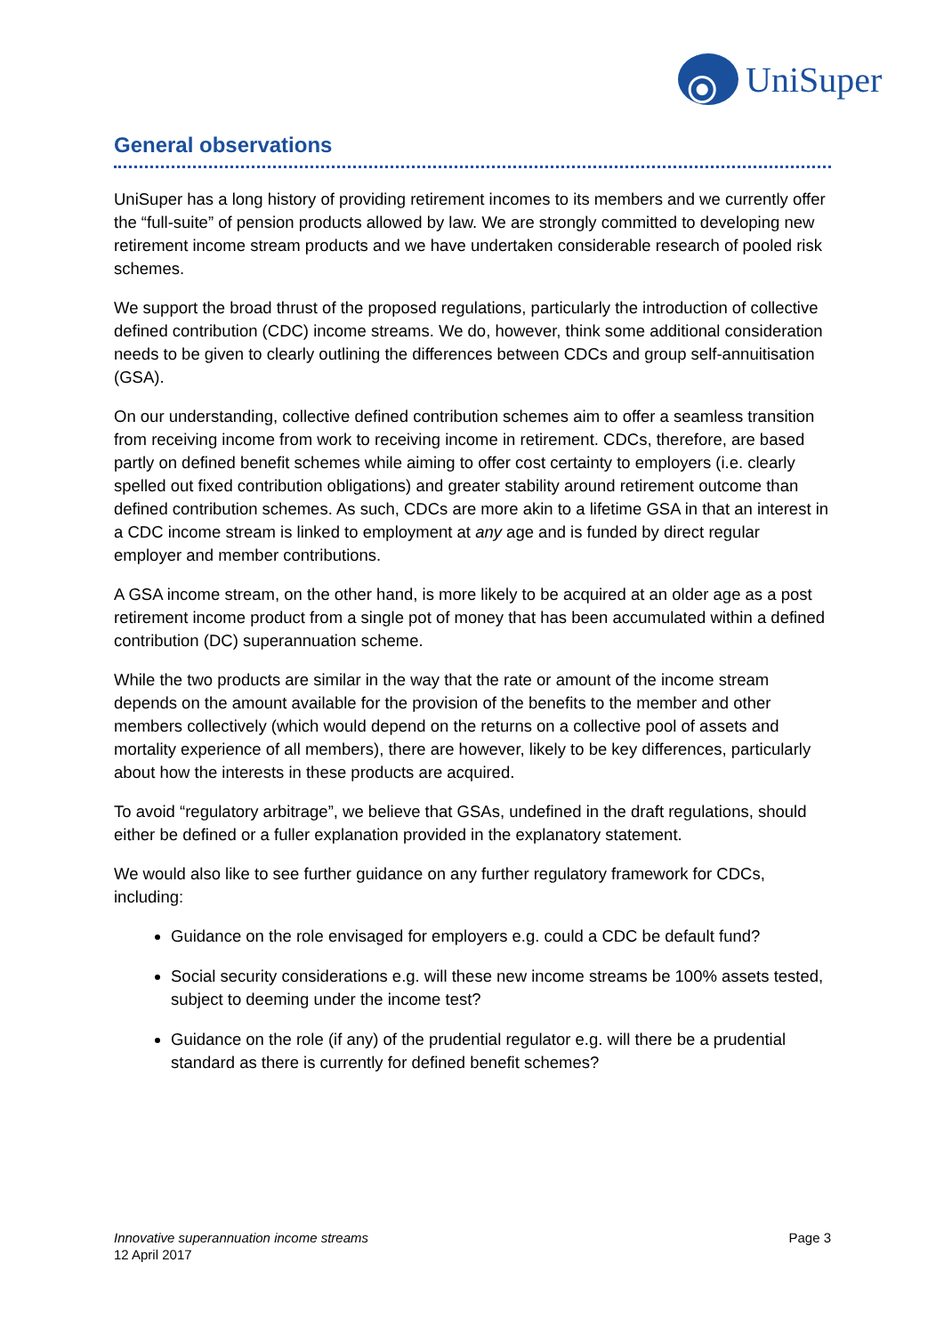UniSuper
General observations
UniSuper has a long history of providing retirement incomes to its members and we currently offer the “full-suite” of pension products allowed by law. We are strongly committed to developing new retirement income stream products and we have undertaken considerable research of pooled risk schemes.
We support the broad thrust of the proposed regulations, particularly the introduction of collective defined contribution (CDC) income streams. We do, however, think some additional consideration needs to be given to clearly outlining the differences between CDCs and group self-annuitisation (GSA).
On our understanding, collective defined contribution schemes aim to offer a seamless transition from receiving income from work to receiving income in retirement. CDCs, therefore, are based partly on defined benefit schemes while aiming to offer cost certainty to employers (i.e. clearly spelled out fixed contribution obligations) and greater stability around retirement outcome than defined contribution schemes. As such, CDCs are more akin to a lifetime GSA in that an interest in a CDC income stream is linked to employment at any age and is funded by direct regular employer and member contributions.
A GSA income stream, on the other hand, is more likely to be acquired at an older age as a post retirement income product from a single pot of money that has been accumulated within a defined contribution (DC) superannuation scheme.
While the two products are similar in the way that the rate or amount of the income stream depends on the amount available for the provision of the benefits to the member and other members collectively (which would depend on the returns on a collective pool of assets and mortality experience of all members), there are however, likely to be key differences, particularly about how the interests in these products are acquired.
To avoid “regulatory arbitrage”, we believe that GSAs, undefined in the draft regulations, should either be defined or a fuller explanation provided in the explanatory statement.
We would also like to see further guidance on any further regulatory framework for CDCs, including:
Guidance on the role envisaged for employers e.g. could a CDC be default fund?
Social security considerations e.g. will these new income streams be 100% assets tested, subject to deeming under the income test?
Guidance on the role (if any) of the prudential regulator e.g. will there be a prudential standard as there is currently for defined benefit schemes?
Innovative superannuation income streams
12 April 2017
Page 3